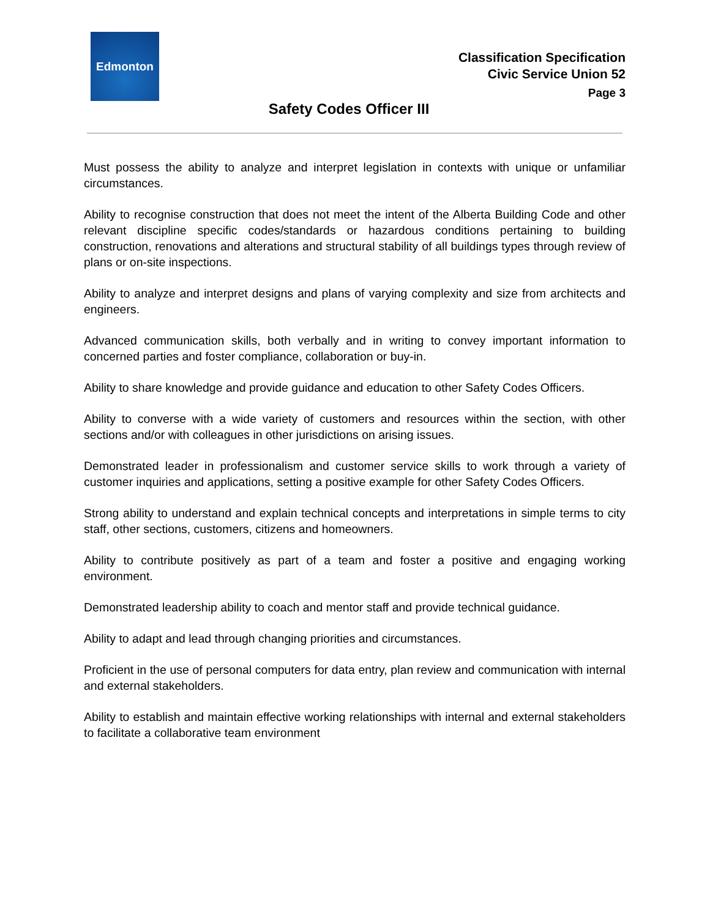Edmonton
Classification Specification
Civic Service Union 52
Page 3
Safety Codes Officer III
Must possess the ability to analyze and interpret legislation in contexts with unique or unfamiliar circumstances.
Ability to recognise construction that does not meet the intent of the Alberta Building Code and other relevant discipline specific codes/standards or hazardous conditions pertaining to building construction, renovations and alterations and structural stability of all buildings types through review of plans or on-site inspections.
Ability to analyze and interpret designs and plans of varying complexity and size from architects and engineers.
Advanced communication skills, both verbally and in writing to convey important information to concerned parties and foster compliance, collaboration or buy-in.
Ability to share knowledge and provide guidance and education to other Safety Codes Officers.
Ability to converse with a wide variety of customers and resources within the section, with other sections and/or with colleagues in other jurisdictions on arising issues.
Demonstrated leader in professionalism and customer service skills to work through a variety of customer inquiries and applications, setting a positive example for other Safety Codes Officers.
Strong ability to understand and explain technical concepts and interpretations in simple terms to city staff, other sections, customers, citizens and homeowners.
Ability to contribute positively as part of a team and foster a positive and engaging working environment.
Demonstrated leadership ability to coach and mentor staff and provide technical guidance.
Ability to adapt and lead through changing priorities and circumstances.
Proficient in the use of personal computers for data entry, plan review and communication with internal and external stakeholders.
Ability to establish and maintain effective working relationships with internal and external stakeholders to facilitate a collaborative team environment